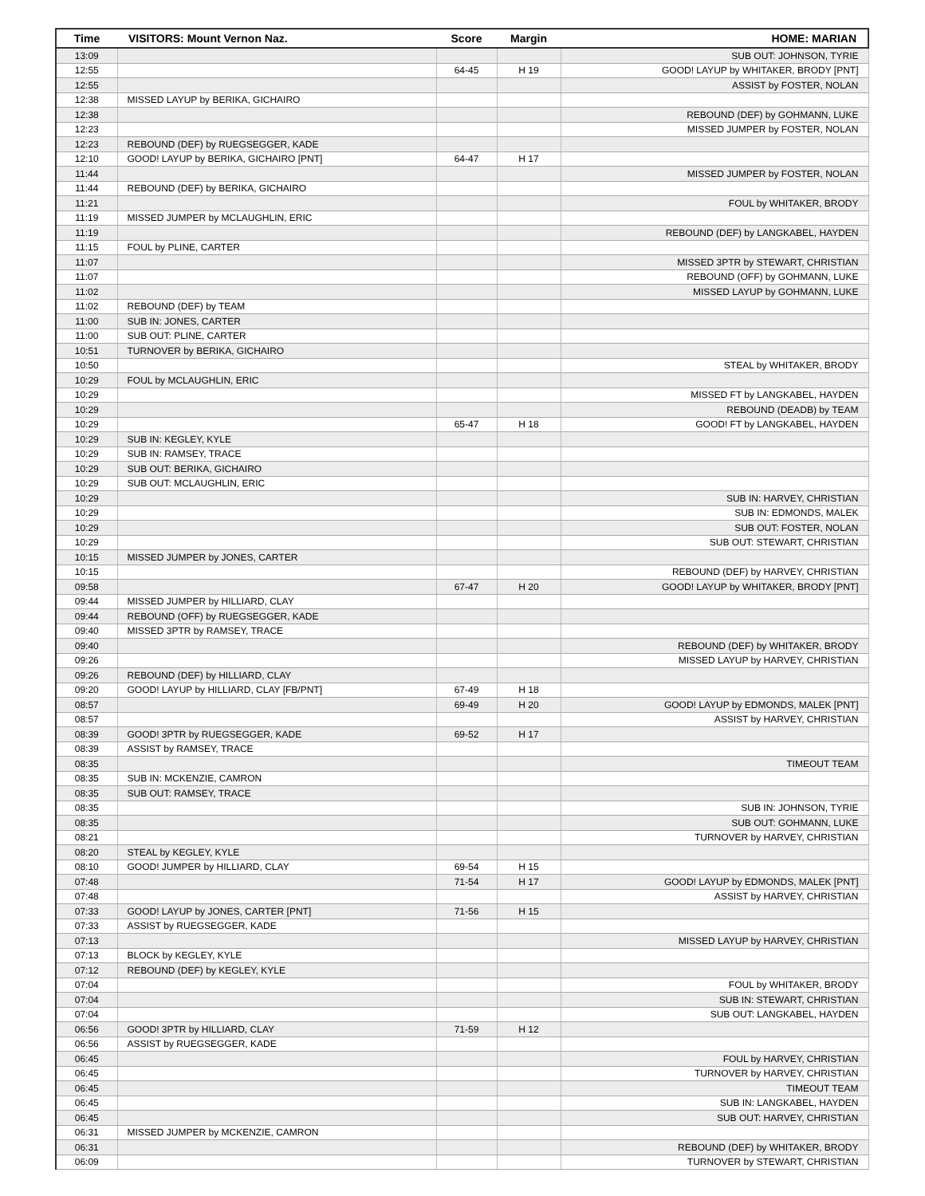| Time | VISITORS: Mount Vernon Naz. | Score | Margin | HOME: MARIAN |
| --- | --- | --- | --- | --- |
| 13:09 | | | | SUB OUT: JOHNSON, TYRIE |
| 12:55 | | 64-45 | H 19 | GOOD! LAYUP by WHITAKER, BRODY [PNT] |
| 12:55 | | | | ASSIST by FOSTER, NOLAN |
| 12:38 | MISSED LAYUP by BERIKA, GICHAIRO | | | |
| 12:38 | | | | REBOUND (DEF) by GOHMANN, LUKE |
| 12:23 | | | | MISSED JUMPER by FOSTER, NOLAN |
| 12:23 | REBOUND (DEF) by RUEGSEGGER, KADE | | | |
| 12:10 | GOOD! LAYUP by BERIKA, GICHAIRO [PNT] | 64-47 | H 17 | |
| 11:44 | | | | MISSED JUMPER by FOSTER, NOLAN |
| 11:44 | REBOUND (DEF) by BERIKA, GICHAIRO | | | |
| 11:21 | | | | FOUL by WHITAKER, BRODY |
| 11:19 | MISSED JUMPER by MCLAUGHLIN, ERIC | | | |
| 11:19 | | | | REBOUND (DEF) by LANGKABEL, HAYDEN |
| 11:15 | FOUL by PLINE, CARTER | | | |
| 11:07 | | | | MISSED 3PTR by STEWART, CHRISTIAN |
| 11:07 | | | | REBOUND (OFF) by GOHMANN, LUKE |
| 11:02 | | | | MISSED LAYUP by GOHMANN, LUKE |
| 11:02 | REBOUND (DEF) by TEAM | | | |
| 11:00 | SUB IN: JONES, CARTER | | | |
| 11:00 | SUB OUT: PLINE, CARTER | | | |
| 10:51 | TURNOVER by BERIKA, GICHAIRO | | | |
| 10:50 | | | | STEAL by WHITAKER, BRODY |
| 10:29 | FOUL by MCLAUGHLIN, ERIC | | | |
| 10:29 | | | | MISSED FT by LANGKABEL, HAYDEN |
| 10:29 | | | | REBOUND (DEADB) by TEAM |
| 10:29 | | 65-47 | H 18 | GOOD! FT by LANGKABEL, HAYDEN |
| 10:29 | SUB IN: KEGLEY, KYLE | | | |
| 10:29 | SUB IN: RAMSEY, TRACE | | | |
| 10:29 | SUB OUT: BERIKA, GICHAIRO | | | |
| 10:29 | SUB OUT: MCLAUGHLIN, ERIC | | | |
| 10:29 | | | | SUB IN: HARVEY, CHRISTIAN |
| 10:29 | | | | SUB IN: EDMONDS, MALEK |
| 10:29 | | | | SUB OUT: FOSTER, NOLAN |
| 10:29 | | | | SUB OUT: STEWART, CHRISTIAN |
| 10:15 | MISSED JUMPER by JONES, CARTER | | | |
| 10:15 | | | | REBOUND (DEF) by HARVEY, CHRISTIAN |
| 09:58 | | 67-47 | H 20 | GOOD! LAYUP by WHITAKER, BRODY [PNT] |
| 09:44 | MISSED JUMPER by HILLIARD, CLAY | | | |
| 09:44 | REBOUND (OFF) by RUEGSEGGER, KADE | | | |
| 09:40 | MISSED 3PTR by RAMSEY, TRACE | | | |
| 09:40 | | | | REBOUND (DEF) by WHITAKER, BRODY |
| 09:26 | | | | MISSED LAYUP by HARVEY, CHRISTIAN |
| 09:26 | REBOUND (DEF) by HILLIARD, CLAY | | | |
| 09:20 | GOOD! LAYUP by HILLIARD, CLAY [FB/PNT] | 67-49 | H 18 | |
| 08:57 | | 69-49 | H 20 | GOOD! LAYUP by EDMONDS, MALEK [PNT] |
| 08:57 | | | | ASSIST by HARVEY, CHRISTIAN |
| 08:39 | GOOD! 3PTR by RUEGSEGGER, KADE | 69-52 | H 17 | |
| 08:39 | ASSIST by RAMSEY, TRACE | | | |
| 08:35 | | | | TIMEOUT TEAM |
| 08:35 | SUB IN: MCKENZIE, CAMRON | | | |
| 08:35 | SUB OUT: RAMSEY, TRACE | | | |
| 08:35 | | | | SUB IN: JOHNSON, TYRIE |
| 08:35 | | | | SUB OUT: GOHMANN, LUKE |
| 08:21 | | | | TURNOVER by HARVEY, CHRISTIAN |
| 08:20 | STEAL by KEGLEY, KYLE | | | |
| 08:10 | GOOD! JUMPER by HILLIARD, CLAY | 69-54 | H 15 | |
| 07:48 | | 71-54 | H 17 | GOOD! LAYUP by EDMONDS, MALEK [PNT] |
| 07:48 | | | | ASSIST by HARVEY, CHRISTIAN |
| 07:33 | GOOD! LAYUP by JONES, CARTER [PNT] | 71-56 | H 15 | |
| 07:33 | ASSIST by RUEGSEGGER, KADE | | | |
| 07:13 | | | | MISSED LAYUP by HARVEY, CHRISTIAN |
| 07:13 | BLOCK by KEGLEY, KYLE | | | |
| 07:12 | REBOUND (DEF) by KEGLEY, KYLE | | | |
| 07:04 | | | | FOUL by WHITAKER, BRODY |
| 07:04 | | | | SUB IN: STEWART, CHRISTIAN |
| 07:04 | | | | SUB OUT: LANGKABEL, HAYDEN |
| 06:56 | GOOD! 3PTR by HILLIARD, CLAY | 71-59 | H 12 | |
| 06:56 | ASSIST by RUEGSEGGER, KADE | | | |
| 06:45 | | | | FOUL by HARVEY, CHRISTIAN |
| 06:45 | | | | TURNOVER by HARVEY, CHRISTIAN |
| 06:45 | | | | TIMEOUT TEAM |
| 06:45 | | | | SUB IN: LANGKABEL, HAYDEN |
| 06:45 | | | | SUB OUT: HARVEY, CHRISTIAN |
| 06:31 | MISSED JUMPER by MCKENZIE, CAMRON | | | |
| 06:31 | | | | REBOUND (DEF) by WHITAKER, BRODY |
| 06:09 | | | | TURNOVER by STEWART, CHRISTIAN |